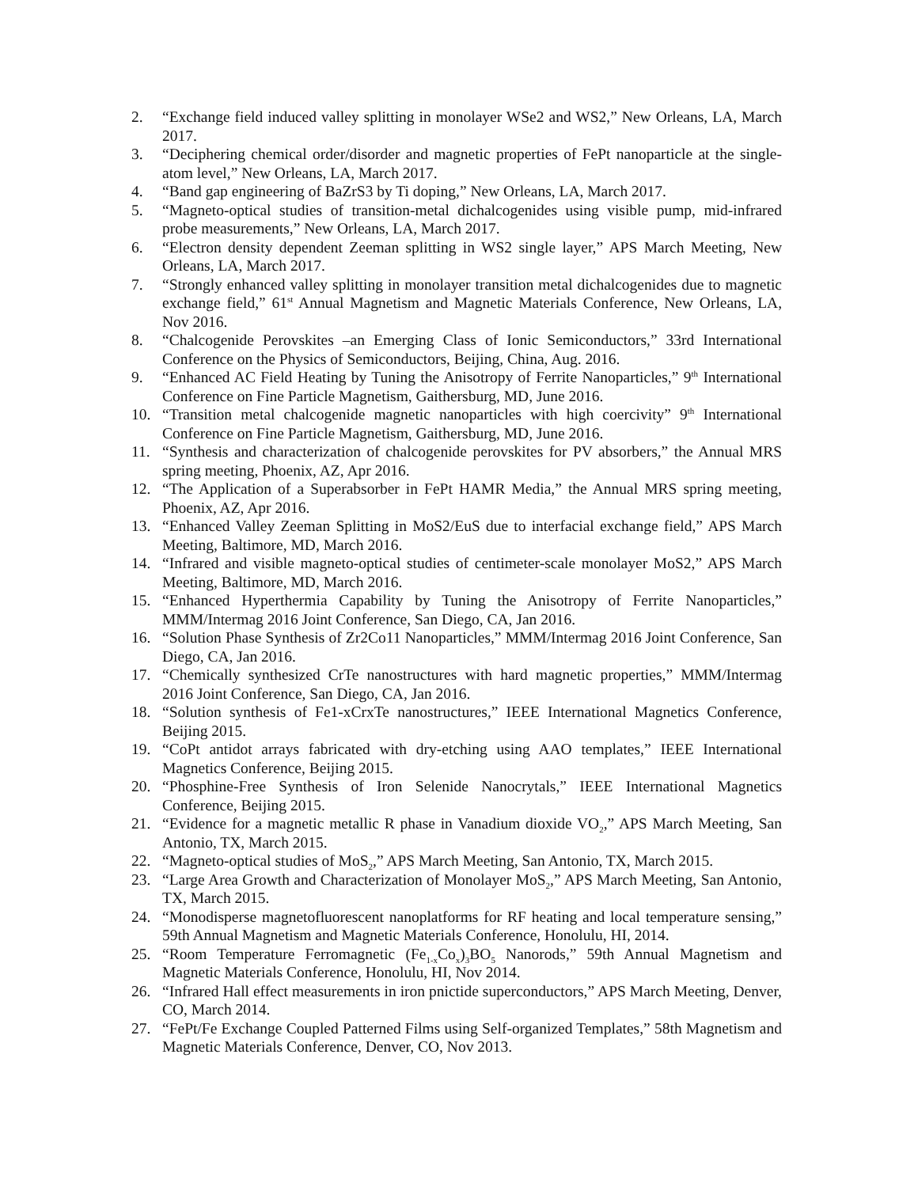2. “Exchange field induced valley splitting in monolayer WSe2 and WS2,” New Orleans, LA, March 2017.
3. “Deciphering chemical order/disorder and magnetic properties of FePt nanoparticle at the single-atom level,” New Orleans, LA, March 2017.
4. “Band gap engineering of BaZrS3 by Ti doping,” New Orleans, LA, March 2017.
5. “Magneto-optical studies of transition-metal dichalcogenides using visible pump, mid-infrared probe measurements,” New Orleans, LA, March 2017.
6. “Electron density dependent Zeeman splitting in WS2 single layer,” APS March Meeting, New Orleans, LA, March 2017.
7. “Strongly enhanced valley splitting in monolayer transition metal dichalcogenides due to magnetic exchange field,” 61<sup>st</sup> Annual Magnetism and Magnetic Materials Conference, New Orleans, LA, Nov 2016.
8. “Chalcogenide Perovskites –an Emerging Class of Ionic Semiconductors,” 33rd International Conference on the Physics of Semiconductors, Beijing, China, Aug. 2016.
9. “Enhanced AC Field Heating by Tuning the Anisotropy of Ferrite Nanoparticles,” 9<sup>th</sup> International Conference on Fine Particle Magnetism, Gaithersburg, MD, June 2016.
10. “Transition metal chalcogenide magnetic nanoparticles with high coercivity” 9<sup>th</sup> International Conference on Fine Particle Magnetism, Gaithersburg, MD, June 2016.
11. “Synthesis and characterization of chalcogenide perovskites for PV absorbers,” the Annual MRS spring meeting, Phoenix, AZ, Apr 2016.
12. “The Application of a Superabsorber in FePt HAMR Media,” the Annual MRS spring meeting, Phoenix, AZ, Apr 2016.
13. “Enhanced Valley Zeeman Splitting in MoS2/EuS due to interfacial exchange field,” APS March Meeting, Baltimore, MD, March 2016.
14. “Infrared and visible magneto-optical studies of centimeter-scale monolayer MoS2,” APS March Meeting, Baltimore, MD, March 2016.
15. “Enhanced Hyperthermia Capability by Tuning the Anisotropy of Ferrite Nanoparticles,” MMM/Intermag 2016 Joint Conference, San Diego, CA, Jan 2016.
16. “Solution Phase Synthesis of Zr2Co11 Nanoparticles,” MMM/Intermag 2016 Joint Conference, San Diego, CA, Jan 2016.
17. “Chemically synthesized CrTe nanostructures with hard magnetic properties,” MMM/Intermag 2016 Joint Conference, San Diego, CA, Jan 2016.
18. “Solution synthesis of Fe1-xCrxTe nanostructures,” IEEE International Magnetics Conference, Beijing 2015.
19. “CoPt antidot arrays fabricated with dry-etching using AAO templates,” IEEE International Magnetics Conference, Beijing 2015.
20. “Phosphine-Free Synthesis of Iron Selenide Nanocrytals,” IEEE International Magnetics Conference, Beijing 2015.
21. “Evidence for a magnetic metallic R phase in Vanadium dioxide VO<sub>2</sub>,” APS March Meeting, San Antonio, TX, March 2015.
22. “Magneto-optical studies of MoS<sub>2</sub>,” APS March Meeting, San Antonio, TX, March 2015.
23. “Large Area Growth and Characterization of Monolayer MoS<sub>2</sub>,” APS March Meeting, San Antonio, TX, March 2015.
24. “Monodisperse magnetofluorescent nanoplatforms for RF heating and local temperature sensing,” 59th Annual Magnetism and Magnetic Materials Conference, Honolulu, HI, 2014.
25. “Room Temperature Ferromagnetic (Fe<sub>1-x</sub>Co<sub>x</sub>)<sub>3</sub>BO<sub>5</sub> Nanorods,” 59th Annual Magnetism and Magnetic Materials Conference, Honolulu, HI, Nov 2014.
26. “Infrared Hall effect measurements in iron pnictide superconductors,” APS March Meeting, Denver, CO, March 2014.
27. “FePt/Fe Exchange Coupled Patterned Films using Self-organized Templates,” 58th Magnetism and Magnetic Materials Conference, Denver, CO, Nov 2013.